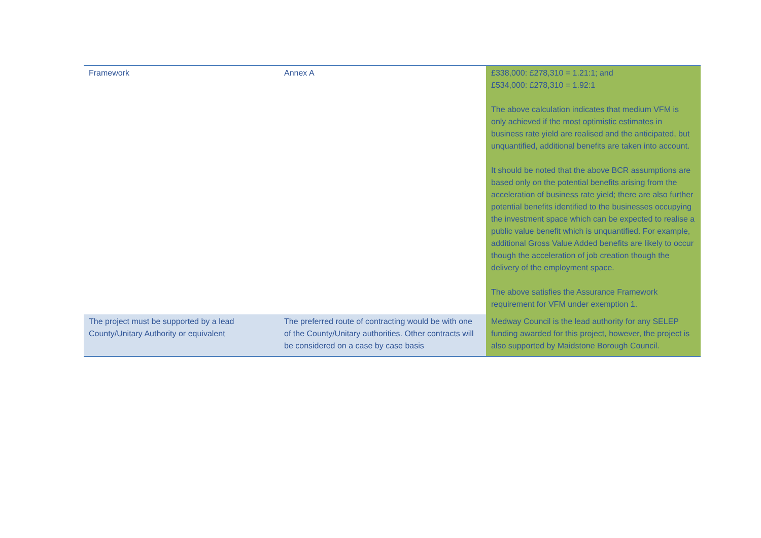| Framework | Annex A | £338,000: £278,310 = 1.21:1; and £534,000: £278,310 = 1.92:1 The above calculation indicates that medium VFM is only achieved if the most optimistic estimates in business rate yield are realised and the anticipated, but unquantified, additional benefits are taken into account. It should be noted that the above BCR assumptions are based only on the potential benefits arising from the acceleration of business rate yield; there are also further potential benefits identified to the businesses occupying the investment space which can be expected to realise a public value benefit which is unquantified. For example, additional Gross Value Added benefits are likely to occur though the acceleration of job creation though the delivery of the employment space. The above satisfies the Assurance Framework requirement for VFM under exemption 1. |
| The project must be supported by a lead County/Unitary Authority or equivalent | The preferred route of contracting would be with one of the County/Unitary authorities. Other contracts will be considered on a case by case basis | Medway Council is the lead authority for any SELEP funding awarded for this project, however, the project is also supported by Maidstone Borough Council. |